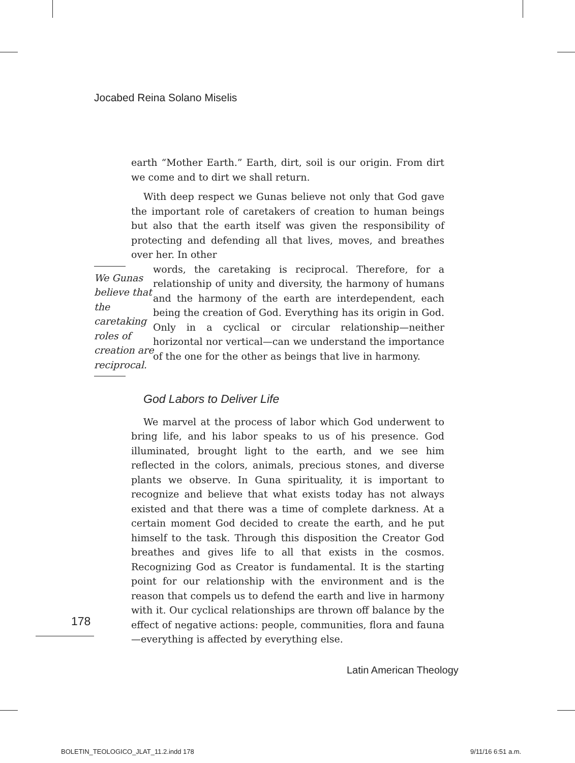Jocabed Reina Solano Miselis
earth “Mother Earth.” Earth, dirt, soil is our origin. From dirt we come and to dirt we shall return.
With deep respect we Gunas believe not only that God gave the important role of caretakers of creation to human beings but also that the earth itself was given the responsibility of protecting and defending all that lives, moves, and breathes over her. In other
We Gunas
believe that
the caretaking
roles of
creation are
reciprocal.
words, the caretaking is reciprocal. Therefore, for a relationship of unity and diversity, the harmony of humans and the harmony of the earth are interdependent, each being the creation of God. Everything has its origin in God. Only in a cyclical or circular relationship—neither horizontal nor vertical—can we understand the importance of the one for the other as beings that live in harmony.
God Labors to Deliver Life
We marvel at the process of labor which God underwent to bring life, and his labor speaks to us of his presence. God illuminated, brought light to the earth, and we see him reflected in the colors, animals, precious stones, and diverse plants we observe. In Guna spirituality, it is important to recognize and believe that what exists today has not always existed and that there was a time of complete darkness. At a certain moment God decided to create the earth, and he put himself to the task. Through this disposition the Creator God breathes and gives life to all that exists in the cosmos. Recognizing God as Creator is fundamental. It is the starting point for our relationship with the environment and is the reason that compels us to defend the earth and live in harmony with it. Our cyclical relationships are thrown off balance by the effect of negative actions: people, communities, flora and fauna—everything is affected by everything else.
178
Latin American Theology
BOLETIN_TEOLOGICO_JLAT_11.2.indd 178
9/11/16 6:51 a.m.